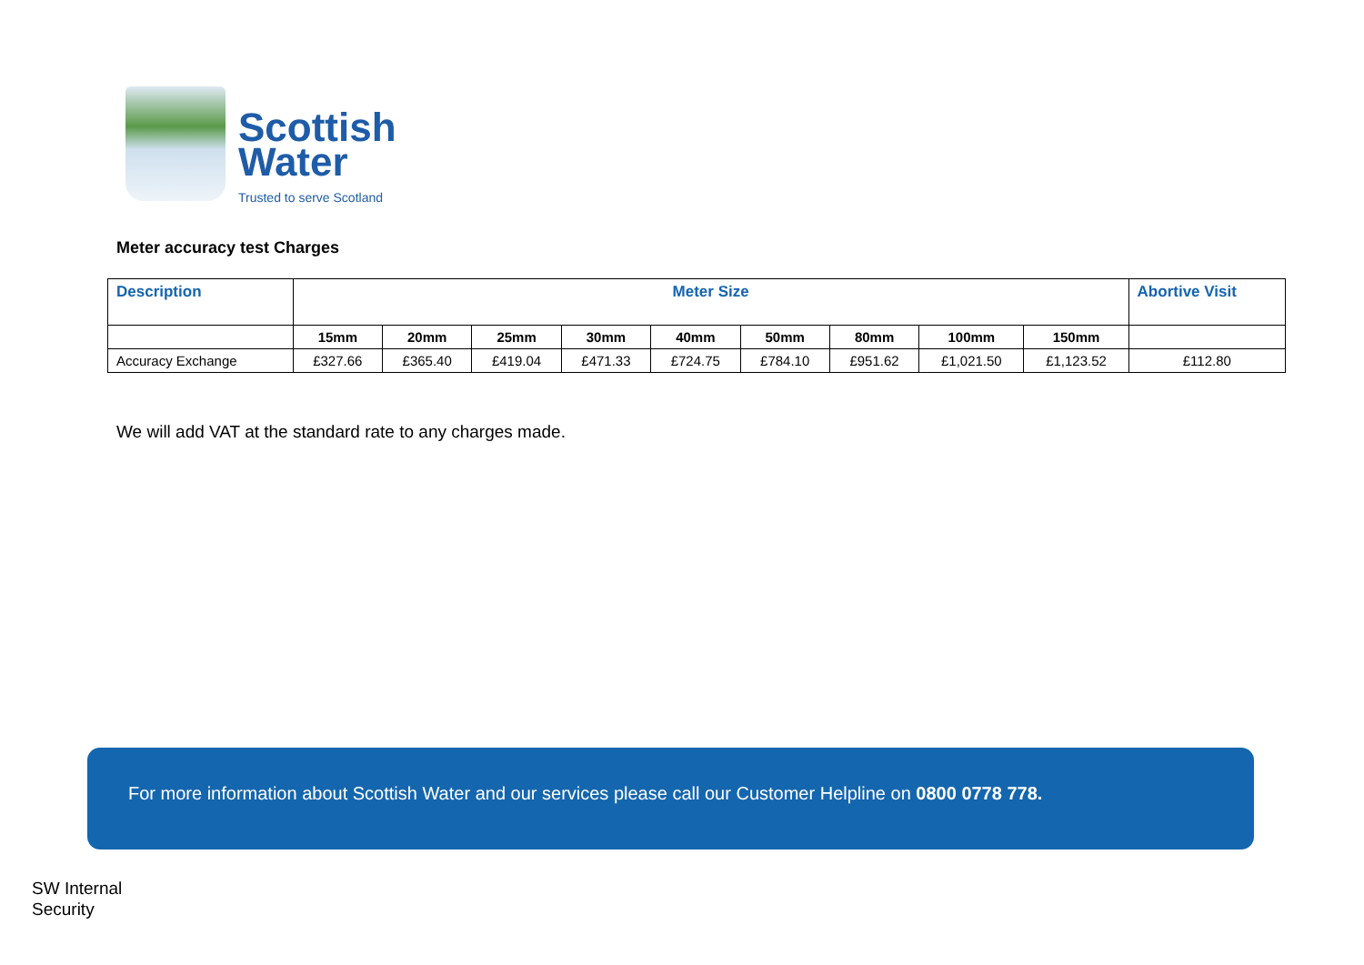Scottish
Water
Trusted to serve Scotland
Meter accuracy test Charges
| Description | Meter Size | | | | | | | | | Abortive Visit |
| --- | --- | --- | --- | --- | --- | --- | --- | --- | --- | --- |
| | 15mm | 20mm | 25mm | 30mm | 40mm | 50mm | 80mm | 100mm | 150mm | |
| Accuracy Exchange | £327.66 | £365.40 | £419.04 | £471.33 | £724.75 | £784.10 | £951.62 | £1,021.50 | £1,123.52 | £112.80 |
We will add VAT at the standard rate to any charges made.
For more information about Scottish Water and our services please call our Customer Helpline on 0800 0778 778.
SW Internal
Security